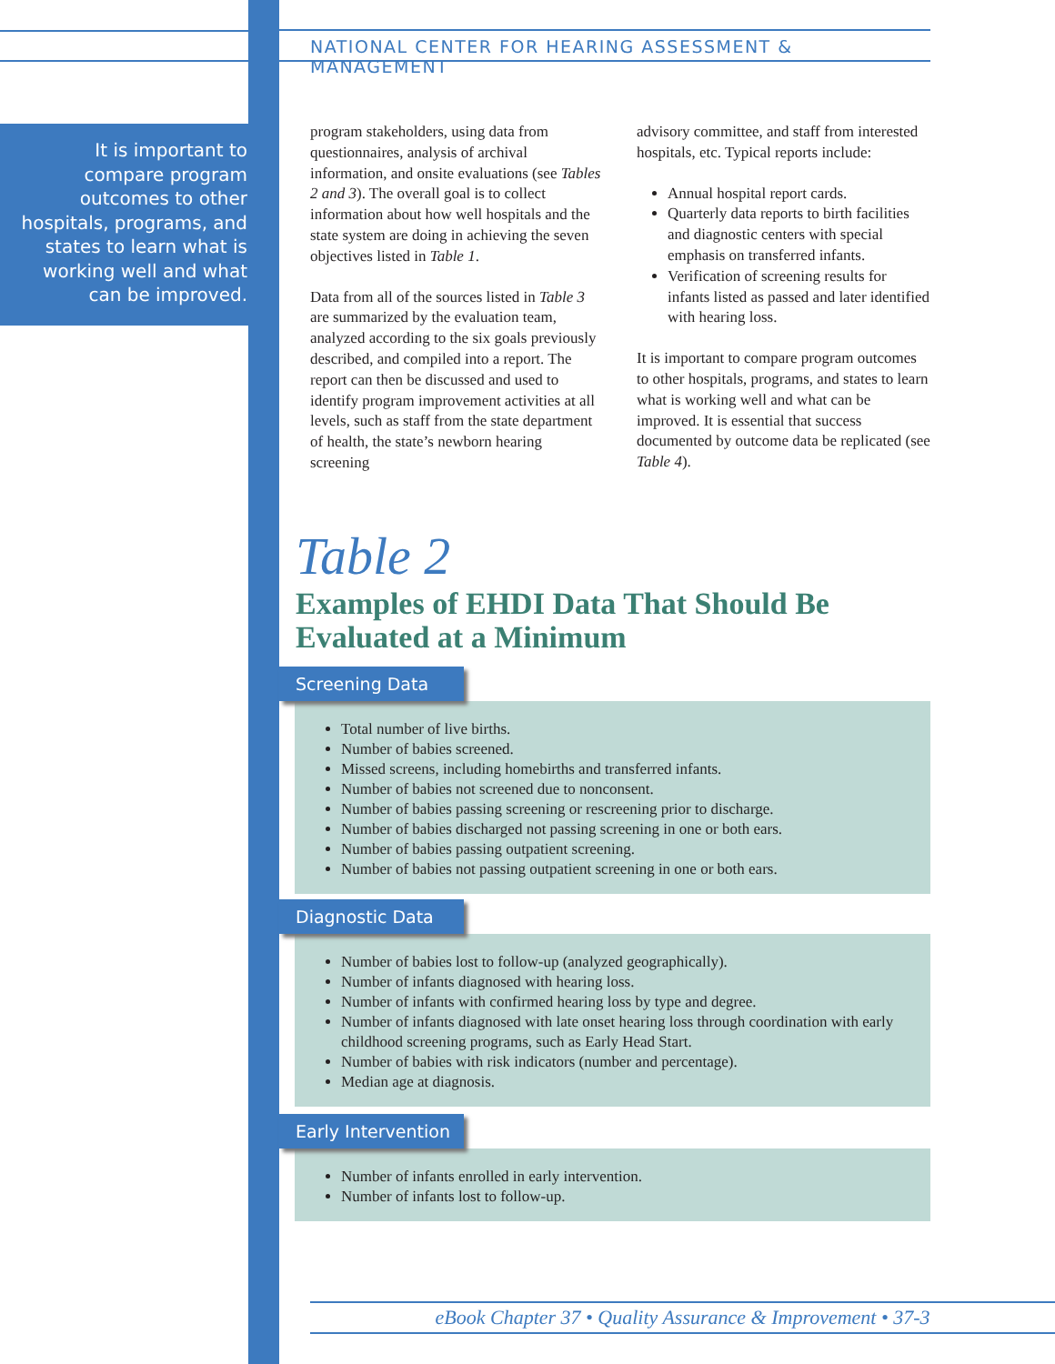It is important to compare program outcomes to other hospitals, programs, and states to learn what is working well and what can be improved.
NATIONAL CENTER FOR HEARING ASSESSMENT & MANAGEMENT
program stakeholders, using data from questionnaires, analysis of archival information, and onsite evaluations (see Tables 2 and 3). The overall goal is to collect information about how well hospitals and the state system are doing in achieving the seven objectives listed in Table 1.
Data from all of the sources listed in Table 3 are summarized by the evaluation team, analyzed according to the six goals previously described, and compiled into a report. The report can then be discussed and used to identify program improvement activities at all levels, such as staff from the state department of health, the state’s newborn hearing screening
advisory committee, and staff from interested hospitals, etc. Typical reports include:
Annual hospital report cards.
Quarterly data reports to birth facilities and diagnostic centers with special emphasis on transferred infants.
Verification of screening results for infants listed as passed and later identified with hearing loss.
It is important to compare program outcomes to other hospitals, programs, and states to learn what is working well and what can be improved. It is essential that success documented by outcome data be replicated (see Table 4).
Table 2
Examples of EHDI Data That Should Be
Evaluated at a Minimum
Screening Data
Total number of live births.
Number of babies screened.
Missed screens, including homebirths and transferred infants.
Number of babies not screened due to nonconsent.
Number of babies passing screening or rescreening prior to discharge.
Number of babies discharged not passing screening in one or both ears.
Number of babies passing outpatient screening.
Number of babies not passing outpatient screening in one or both ears.
Diagnostic Data
Number of babies lost to follow-up (analyzed geographically).
Number of infants diagnosed with hearing loss.
Number of infants with confirmed hearing loss by type and degree.
Number of infants diagnosed with late onset hearing loss through coordination with early childhood screening programs, such as Early Head Start.
Number of babies with risk indicators (number and percentage).
Median age at diagnosis.
Early Intervention
Number of infants enrolled in early intervention.
Number of infants lost to follow-up.
eBook Chapter 37 • Quality Assurance & Improvement • 37-3